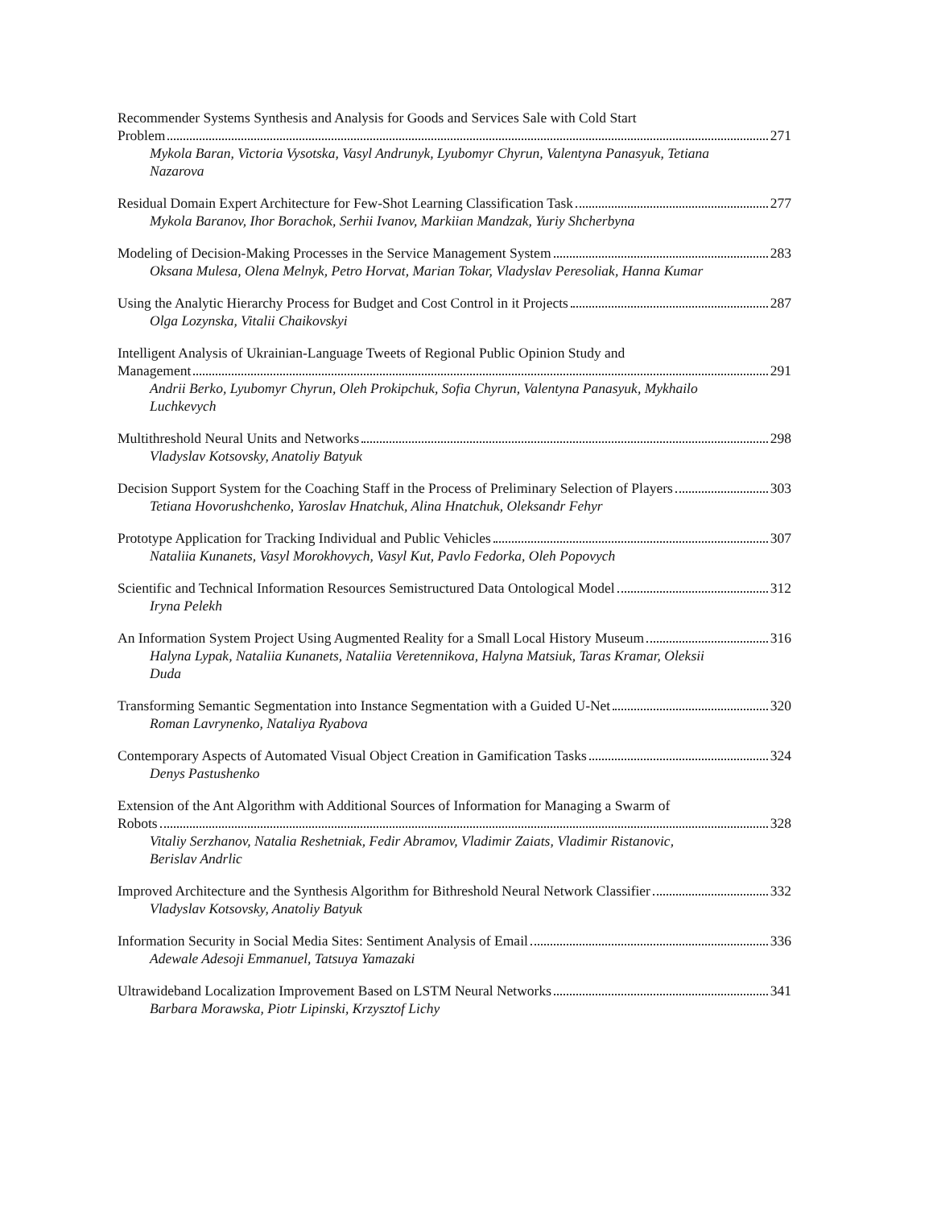Recommender Systems Synthesis and Analysis for Goods and Services Sale with Cold Start
Problem 271
Mykola Baran, Victoria Vysotska, Vasyl Andrunyk, Lyubomyr Chyrun, Valentyna Panasyuk, Tetiana Nazarova
Residual Domain Expert Architecture for Few-Shot Learning Classification Task 277
Mykola Baranov, Ihor Borachok, Serhii Ivanov, Markiian Mandzak, Yuriy Shcherbyna
Modeling of Decision-Making Processes in the Service Management System 283
Oksana Mulesa, Olena Melnyk, Petro Horvat, Marian Tokar, Vladyslav Peresoliak, Hanna Kumar
Using the Analytic Hierarchy Process for Budget and Cost Control in it Projects 287
Olga Lozynska, Vitalii Chaikovskyi
Intelligent Analysis of Ukrainian-Language Tweets of Regional Public Opinion Study and
Management 291
Andrii Berko, Lyubomyr Chyrun, Oleh Prokipchuk, Sofia Chyrun, Valentyna Panasyuk, Mykhailo Luchkevych
Multithreshold Neural Units and Networks 298
Vladyslav Kotsovsky, Anatoliy Batyuk
Decision Support System for the Coaching Staff in the Process of Preliminary Selection of Players 303
Tetiana Hovorushchenko, Yaroslav Hnatchuk, Alina Hnatchuk, Oleksandr Fehyr
Prototype Application for Tracking Individual and Public Vehicles 307
Nataliia Kunanets, Vasyl Morokhovych, Vasyl Kut, Pavlo Fedorka, Oleh Popovych
Scientific and Technical Information Resources Semistructured Data Ontological Model 312
Iryna Pelekh
An Information System Project Using Augmented Reality for a Small Local History Museum 316
Halyna Lypak, Nataliia Kunanets, Nataliia Veretennikova, Halyna Matsiuk, Taras Kramar, Oleksii Duda
Transforming Semantic Segmentation into Instance Segmentation with a Guided U-Net 320
Roman Lavrynenko, Nataliya Ryabova
Contemporary Aspects of Automated Visual Object Creation in Gamification Tasks 324
Denys Pastushenko
Extension of the Ant Algorithm with Additional Sources of Information for Managing a Swarm of
Robots 328
Vitaliy Serzhanov, Natalia Reshetniak, Fedir Abramov, Vladimir Zaiats, Vladimir Ristanovic, Berislav Andrlic
Improved Architecture and the Synthesis Algorithm for Bithreshold Neural Network Classifier 332
Vladyslav Kotsovsky, Anatoliy Batyuk
Information Security in Social Media Sites: Sentiment Analysis of Email 336
Adewale Adesoji Emmanuel, Tatsuya Yamazaki
Ultrawideband Localization Improvement Based on LSTM Neural Networks 341
Barbara Morawska, Piotr Lipinski, Krzysztof Lichy